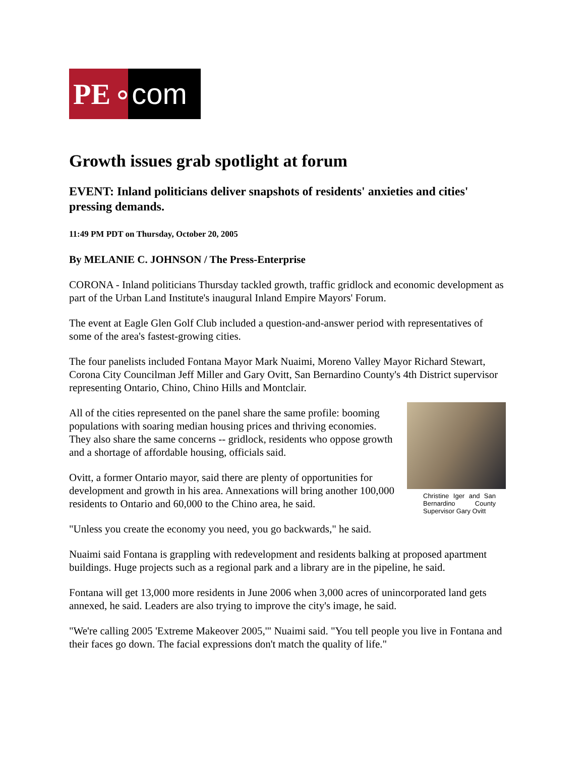PE ∘com
Growth issues grab spotlight at forum
EVENT: Inland politicians deliver snapshots of residents' anxieties and cities' pressing demands.
11:49 PM PDT on Thursday, October 20, 2005
By MELANIE C. JOHNSON / The Press-Enterprise
CORONA - Inland politicians Thursday tackled growth, traffic gridlock and economic development as part of the Urban Land Institute's inaugural Inland Empire Mayors' Forum.
The event at Eagle Glen Golf Club included a question-and-answer period with representatives of some of the area's fastest-growing cities.
The four panelists included Fontana Mayor Mark Nuaimi, Moreno Valley Mayor Richard Stewart, Corona City Councilman Jeff Miller and Gary Ovitt, San Bernardino County's 4th District supervisor representing Ontario, Chino, Chino Hills and Montclair.
Christine Iger and San Bernardino County Supervisor Gary Ovitt
All of the cities represented on the panel share the same profile: booming populations with soaring median housing prices and thriving economies. They also share the same concerns -- gridlock, residents who oppose growth and a shortage of affordable housing, officials said.
Ovitt, a former Ontario mayor, said there are plenty of opportunities for development and growth in his area. Annexations will bring another 100,000 residents to Ontario and 60,000 to the Chino area, he said.
"Unless you create the economy you need, you go backwards," he said.
Nuaimi said Fontana is grappling with redevelopment and residents balking at proposed apartment buildings. Huge projects such as a regional park and a library are in the pipeline, he said.
Fontana will get 13,000 more residents in June 2006 when 3,000 acres of unincorporated land gets annexed, he said. Leaders are also trying to improve the city's image, he said.
"We're calling 2005 'Extreme Makeover 2005,'" Nuaimi said. "You tell people you live in Fontana and their faces go down. The facial expressions don't match the quality of life."